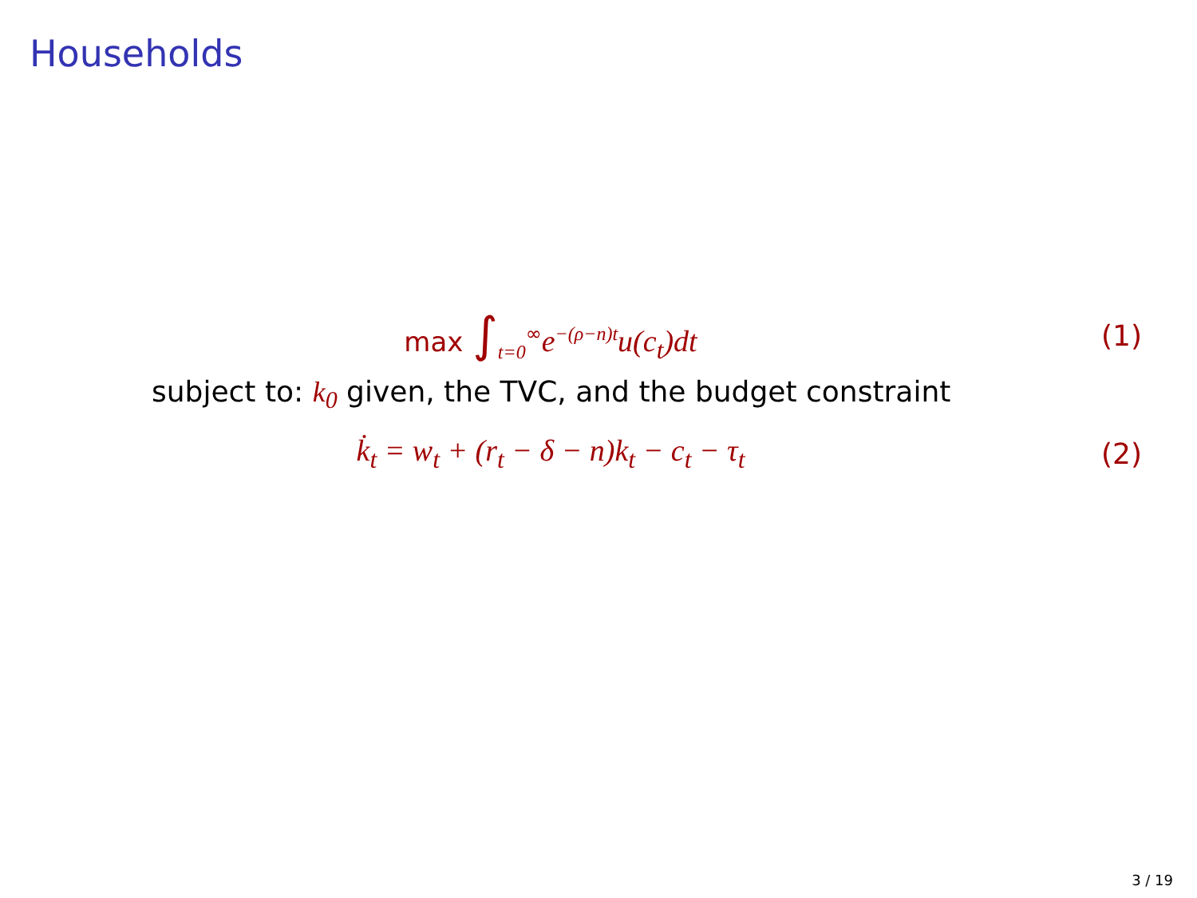Households
max ∫<sub>t=0</sub><sup>∞</sup>e<sup>−(ρ−n)t</sup>u(c<sub>t</sub>)dt (1)
subject to: k<sub>0</sub> given, the TVC, and the budget constraint
k̇<sub>t</sub> = w<sub>t</sub> + (r<sub>t</sub> − δ − n)k<sub>t</sub> − c<sub>t</sub> − τ<sub>t</sub>
(2)
3 / 19